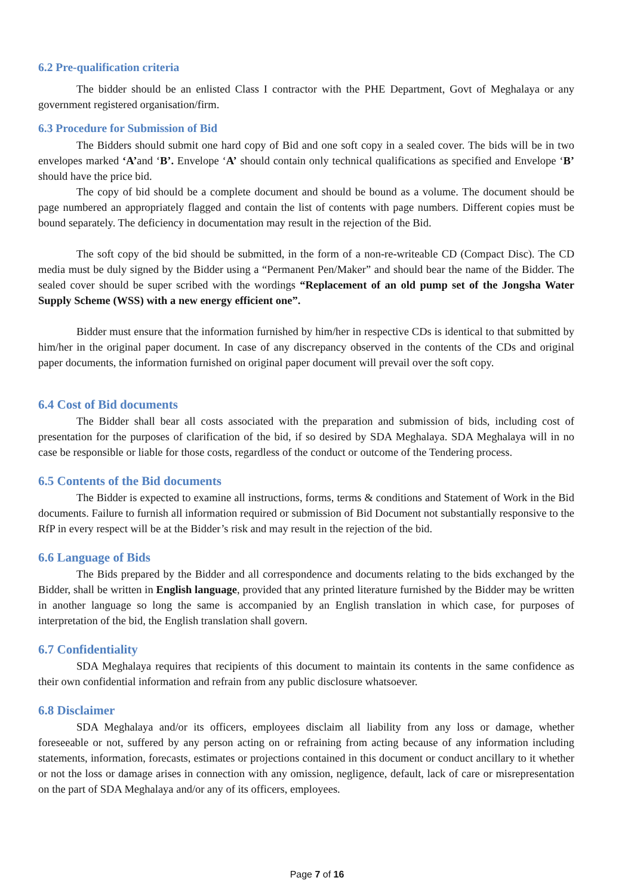6.2 Pre-qualification criteria
The bidder should be an enlisted Class I contractor with the PHE Department, Govt of Meghalaya or any government registered organisation/firm.
6.3 Procedure for Submission of Bid
The Bidders should submit one hard copy of Bid and one soft copy in a sealed cover. The bids will be in two envelopes marked ‘A’and ‘B’. Envelope ‘A’ should contain only technical qualifications as specified and Envelope ‘B’ should have the price bid.
The copy of bid should be a complete document and should be bound as a volume. The document should be page numbered an appropriately flagged and contain the list of contents with page numbers. Different copies must be bound separately. The deficiency in documentation may result in the rejection of the Bid.
The soft copy of the bid should be submitted, in the form of a non-re-writeable CD (Compact Disc). The CD media must be duly signed by the Bidder using a “Permanent Pen/Maker” and should bear the name of the Bidder. The sealed cover should be super scribed with the wordings “Replacement of an old pump set of the Jongsha Water Supply Scheme (WSS) with a new energy efficient one”.
Bidder must ensure that the information furnished by him/her in respective CDs is identical to that submitted by him/her in the original paper document. In case of any discrepancy observed in the contents of the CDs and original paper documents, the information furnished on original paper document will prevail over the soft copy.
6.4 Cost of Bid documents
The Bidder shall bear all costs associated with the preparation and submission of bids, including cost of presentation for the purposes of clarification of the bid, if so desired by SDA Meghalaya. SDA Meghalaya will in no case be responsible or liable for those costs, regardless of the conduct or outcome of the Tendering process.
6.5 Contents of the Bid documents
The Bidder is expected to examine all instructions, forms, terms & conditions and Statement of Work in the Bid documents. Failure to furnish all information required or submission of Bid Document not substantially responsive to the RfP in every respect will be at the Bidder’s risk and may result in the rejection of the bid.
6.6 Language of Bids
The Bids prepared by the Bidder and all correspondence and documents relating to the bids exchanged by the Bidder, shall be written in English language, provided that any printed literature furnished by the Bidder may be written in another language so long the same is accompanied by an English translation in which case, for purposes of interpretation of the bid, the English translation shall govern.
6.7 Confidentiality
SDA Meghalaya requires that recipients of this document to maintain its contents in the same confidence as their own confidential information and refrain from any public disclosure whatsoever.
6.8 Disclaimer
SDA Meghalaya and/or its officers, employees disclaim all liability from any loss or damage, whether foreseeable or not, suffered by any person acting on or refraining from acting because of any information including statements, information, forecasts, estimates or projections contained in this document or conduct ancillary to it whether or not the loss or damage arises in connection with any omission, negligence, default, lack of care or misrepresentation on the part of SDA Meghalaya and/or any of its officers, employees.
Page 7 of 16